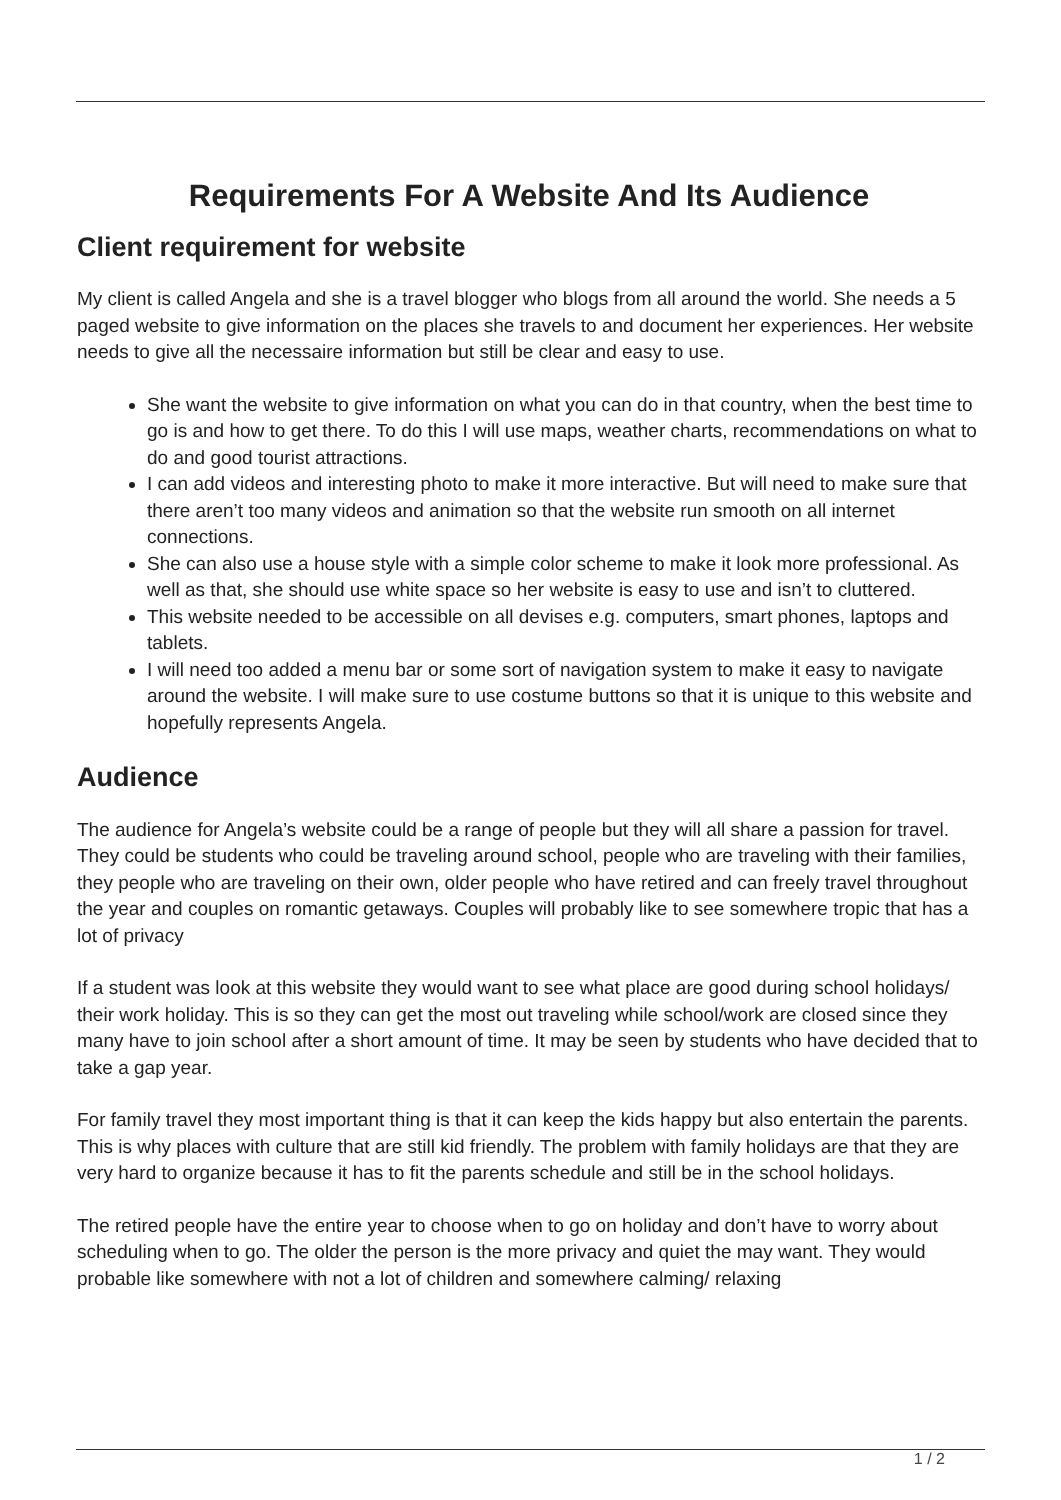Requirements For A Website And Its Audience
Client requirement for website
My client is called Angela and she is a travel blogger who blogs from all around the world. She needs a 5 paged website to give information on the places she travels to and document her experiences. Her website needs to give all the necessaire information but still be clear and easy to use.
She want the website to give information on what you can do in that country, when the best time to go is and how to get there. To do this I will use maps, weather charts, recommendations on what to do and good tourist attractions.
I can add videos and interesting photo to make it more interactive. But will need to make sure that there aren’t too many videos and animation so that the website run smooth on all internet connections.
She can also use a house style with a simple color scheme to make it look more professional. As well as that, she should use white space so her website is easy to use and isn’t to cluttered.
This website needed to be accessible on all devises e.g. computers, smart phones, laptops and tablets.
I will need too added a menu bar or some sort of navigation system to make it easy to navigate around the website. I will make sure to use costume buttons so that it is unique to this website and hopefully represents Angela.
Audience
The audience for Angela’s website could be a range of people but they will all share a passion for travel. They could be students who could be traveling around school, people who are traveling with their families, they people who are traveling on their own, older people who have retired and can freely travel throughout the year and couples on romantic getaways. Couples will probably like to see somewhere tropic that has a lot of privacy
If a student was look at this website they would want to see what place are good during school holidays/ their work holiday. This is so they can get the most out traveling while school/work are closed since they many have to join school after a short amount of time. It may be seen by students who have decided that to take a gap year.
For family travel they most important thing is that it can keep the kids happy but also entertain the parents. This is why places with culture that are still kid friendly. The problem with family holidays are that they are very hard to organize because it has to fit the parents schedule and still be in the school holidays.
The retired people have the entire year to choose when to go on holiday and don’t have to worry about scheduling when to go. The older the person is the more privacy and quiet the may want. They would probable like somewhere with not a lot of children and somewhere calming/ relaxing
1 / 2